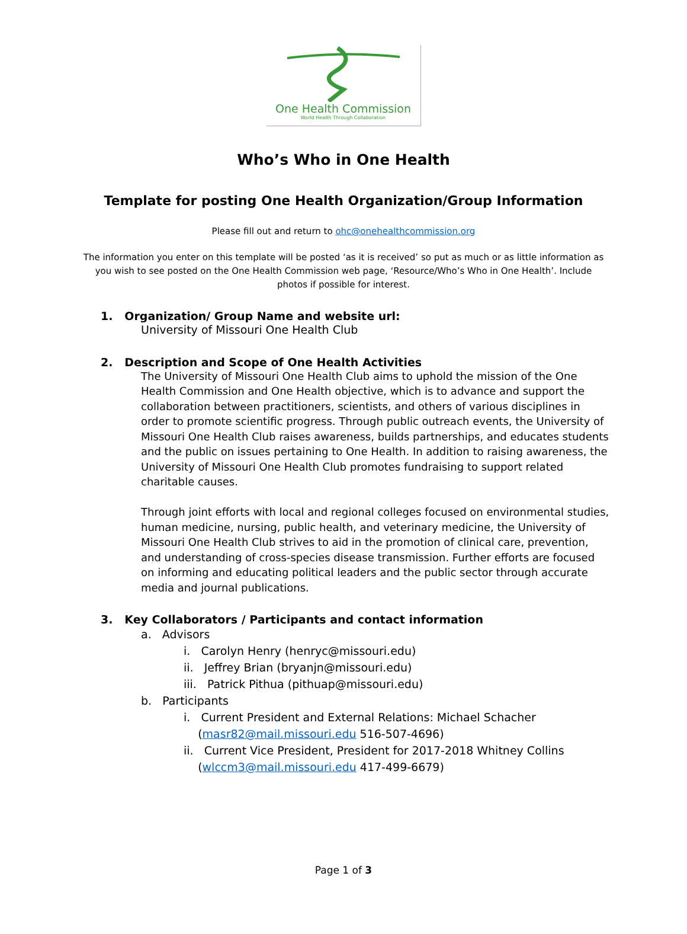One Health Commission
World Health Through Collaboration
Who’s Who in One Health
Template for posting One Health Organization/Group Information
Please fill out and return to ohc@onehealthcommission.org
The information you enter on this template will be posted ‘as it is received’ so put as much or as little information as you wish to see posted on the One Health Commission web page, ‘Resource/Who’s Who in One Health’. Include photos if possible for interest.
1. Organization/ Group Name and website url:
University of Missouri One Health Club
2. Description and Scope of One Health Activities
The University of Missouri One Health Club aims to uphold the mission of the One Health Commission and One Health objective, which is to advance and support the collaboration between practitioners, scientists, and others of various disciplines in order to promote scientific progress. Through public outreach events, the University of Missouri One Health Club raises awareness, builds partnerships, and educates students and the public on issues pertaining to One Health. In addition to raising awareness, the University of Missouri One Health Club promotes fundraising to support related charitable causes.
Through joint efforts with local and regional colleges focused on environmental studies, human medicine, nursing, public health, and veterinary medicine, the University of Missouri One Health Club strives to aid in the promotion of clinical care, prevention, and understanding of cross-species disease transmission. Further efforts are focused on informing and educating political leaders and the public sector through accurate media and journal publications.
3. Key Collaborators / Participants and contact information
a. Advisors
i. Carolyn Henry (henryc@missouri.edu)
ii. Jeffrey Brian (bryanjn@missouri.edu)
iii. Patrick Pithua (pithuap@missouri.edu)
b. Participants
i. Current President and External Relations: Michael Schacher
(masr82@mail.missouri.edu 516-507-4696)
ii. Current Vice President, President for 2017-2018 Whitney Collins
(wlccm3@mail.missouri.edu 417-499-6679)
Page 1 of 3